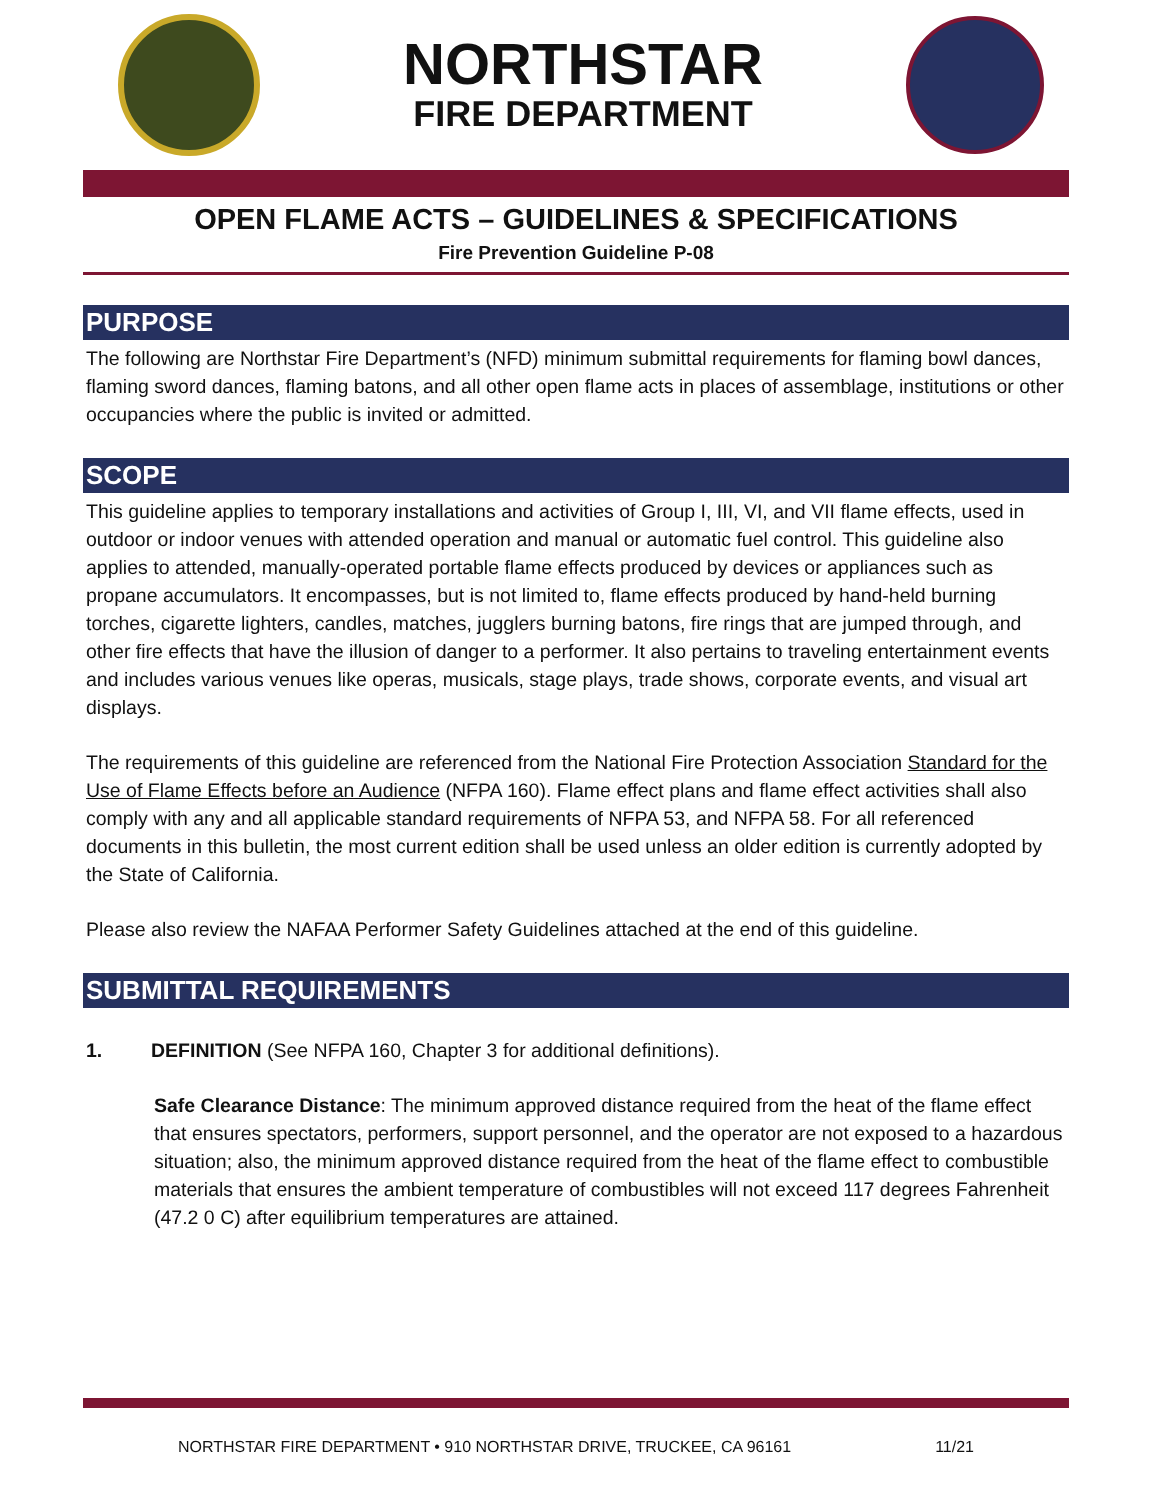NORTHSTAR
FIRE DEPARTMENT
OPEN FLAME ACTS – GUIDELINES & SPECIFICATIONS
Fire Prevention Guideline P-08
PURPOSE
The following are Northstar Fire Department’s (NFD) minimum submittal requirements for flaming bowl dances, flaming sword dances, flaming batons, and all other open flame acts in places of assemblage, institutions or other occupancies where the public is invited or admitted.
SCOPE
This guideline applies to temporary installations and activities of Group I, III, VI, and VII flame effects, used in outdoor or indoor venues with attended operation and manual or automatic fuel control. This guideline also applies to attended, manually-operated portable flame effects produced by devices or appliances such as propane accumulators. It encompasses, but is not limited to, flame effects produced by hand-held burning torches, cigarette lighters, candles, matches, jugglers burning batons, fire rings that are jumped through, and other fire effects that have the illusion of danger to a performer. It also pertains to traveling entertainment events and includes various venues like operas, musicals, stage plays, trade shows, corporate events, and visual art displays.
The requirements of this guideline are referenced from the National Fire Protection Association Standard for the Use of Flame Effects before an Audience (NFPA 160). Flame effect plans and flame effect activities shall also comply with any and all applicable standard requirements of NFPA 53, and NFPA 58. For all referenced documents in this bulletin, the most current edition shall be used unless an older edition is currently adopted by the State of California.
Please also review the NAFAA Performer Safety Guidelines attached at the end of this guideline.
SUBMITTAL REQUIREMENTS
1. DEFINITION (See NFPA 160, Chapter 3 for additional definitions).
Safe Clearance Distance: The minimum approved distance required from the heat of the flame effect that ensures spectators, performers, support personnel, and the operator are not exposed to a hazardous situation; also, the minimum approved distance required from the heat of the flame effect to combustible materials that ensures the ambient temperature of combustibles will not exceed 117 degrees Fahrenheit (47.2 0 C) after equilibrium temperatures are attained.
NORTHSTAR FIRE DEPARTMENT • 910 NORTHSTAR DRIVE, TRUCKEE, CA 96161 11/21